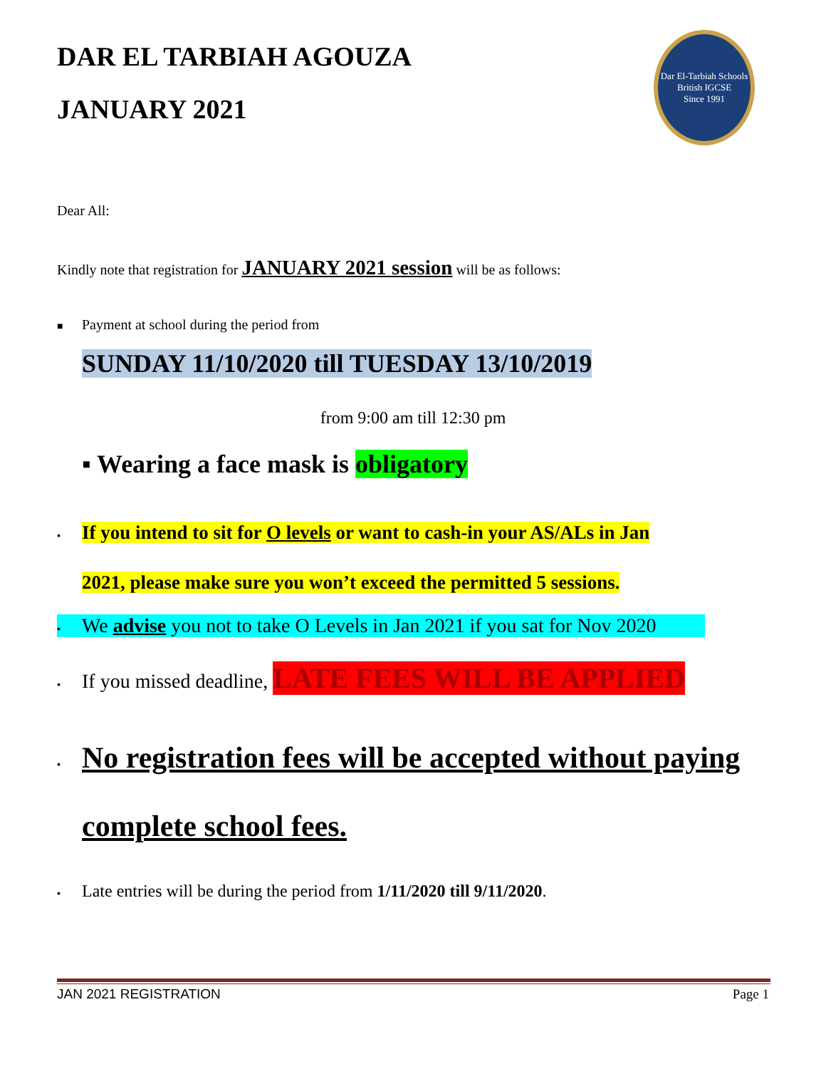DAR EL TARBIAH AGOUZA
JANUARY 2021
Dar El-Tarbiah Schools
British IGCSE
Since 1991
Dear All:
Kindly note that registration for JANUARY 2021 session will be as follows:
■ Payment at school during the period from
SUNDAY 11/10/2020 till TUESDAY 13/10/2019
from 9:00 am till 12:30 pm
▪ Wearing a face mask is obligatory
▪ If you intend to sit for O levels or want to cash-in your AS/ALs in Jan
2021, please make sure you won’t exceed the permitted 5 sessions.
▪ We advise you not to take O Levels in Jan 2021 if you sat for Nov 2020
▪ If you missed deadline, LATE FEES WILL BE APPLIED
▪ No registration fees will be accepted without paying
complete school fees.
▪ Late entries will be during the period from 1/11/2020 till 9/11/2020.
JAN 2021 REGISTRATION Page 1